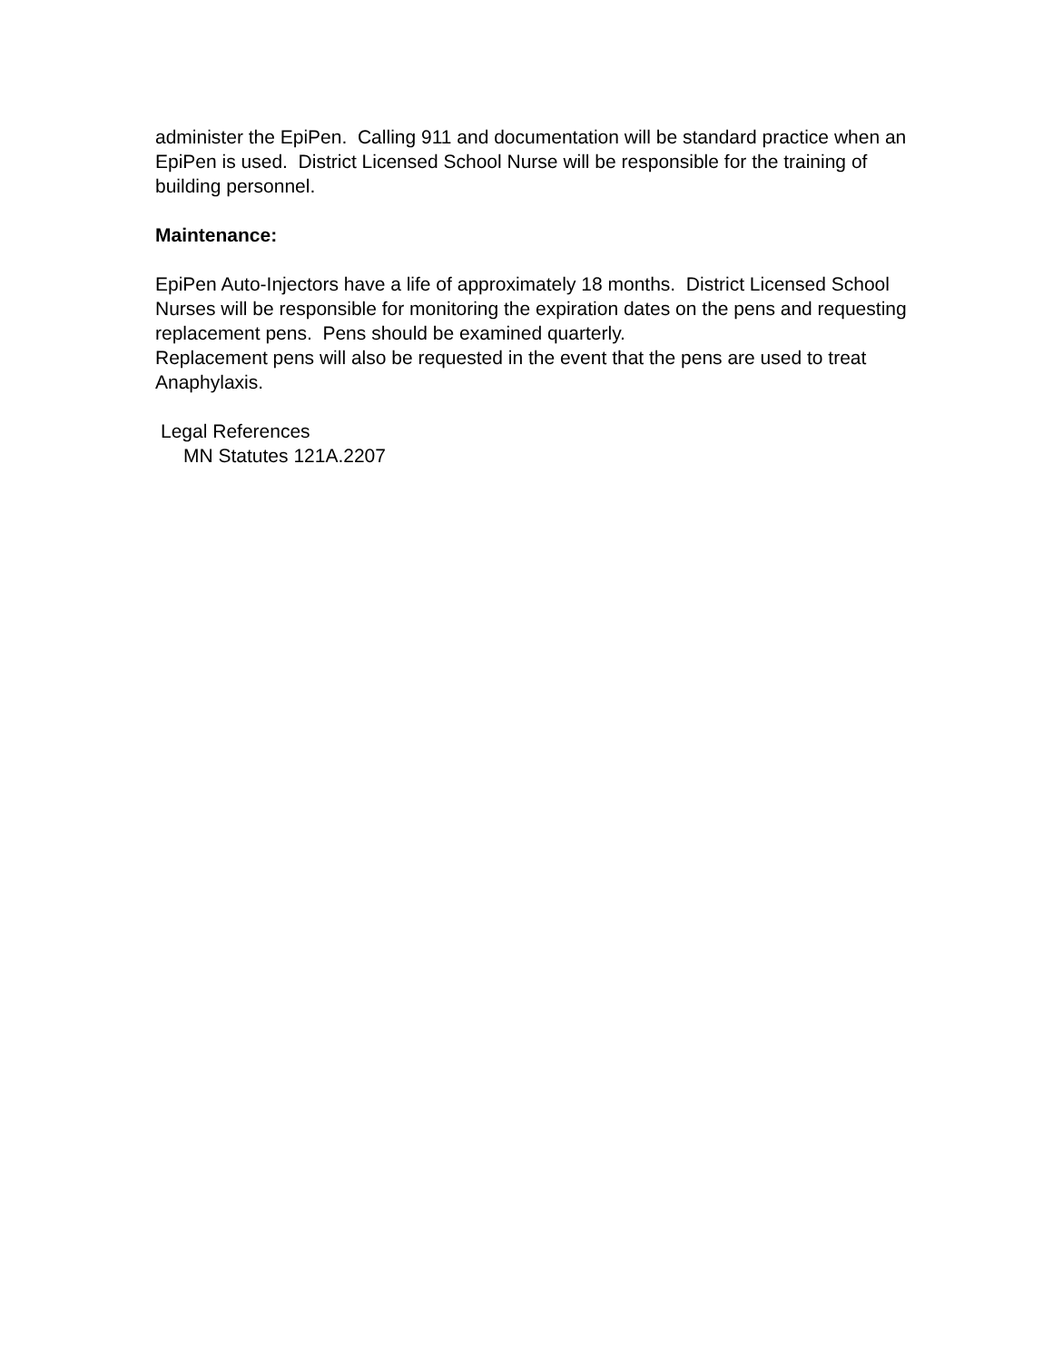administer the EpiPen. Calling 911 and documentation will be standard practice when an EpiPen is used. District Licensed School Nurse will be responsible for the training of building personnel.
Maintenance:
EpiPen Auto-Injectors have a life of approximately 18 months. District Licensed School Nurses will be responsible for monitoring the expiration dates on the pens and requesting replacement pens. Pens should be examined quarterly.
Replacement pens will also be requested in the event that the pens are used to treat Anaphylaxis.
Legal References
MN Statutes 121A.2207